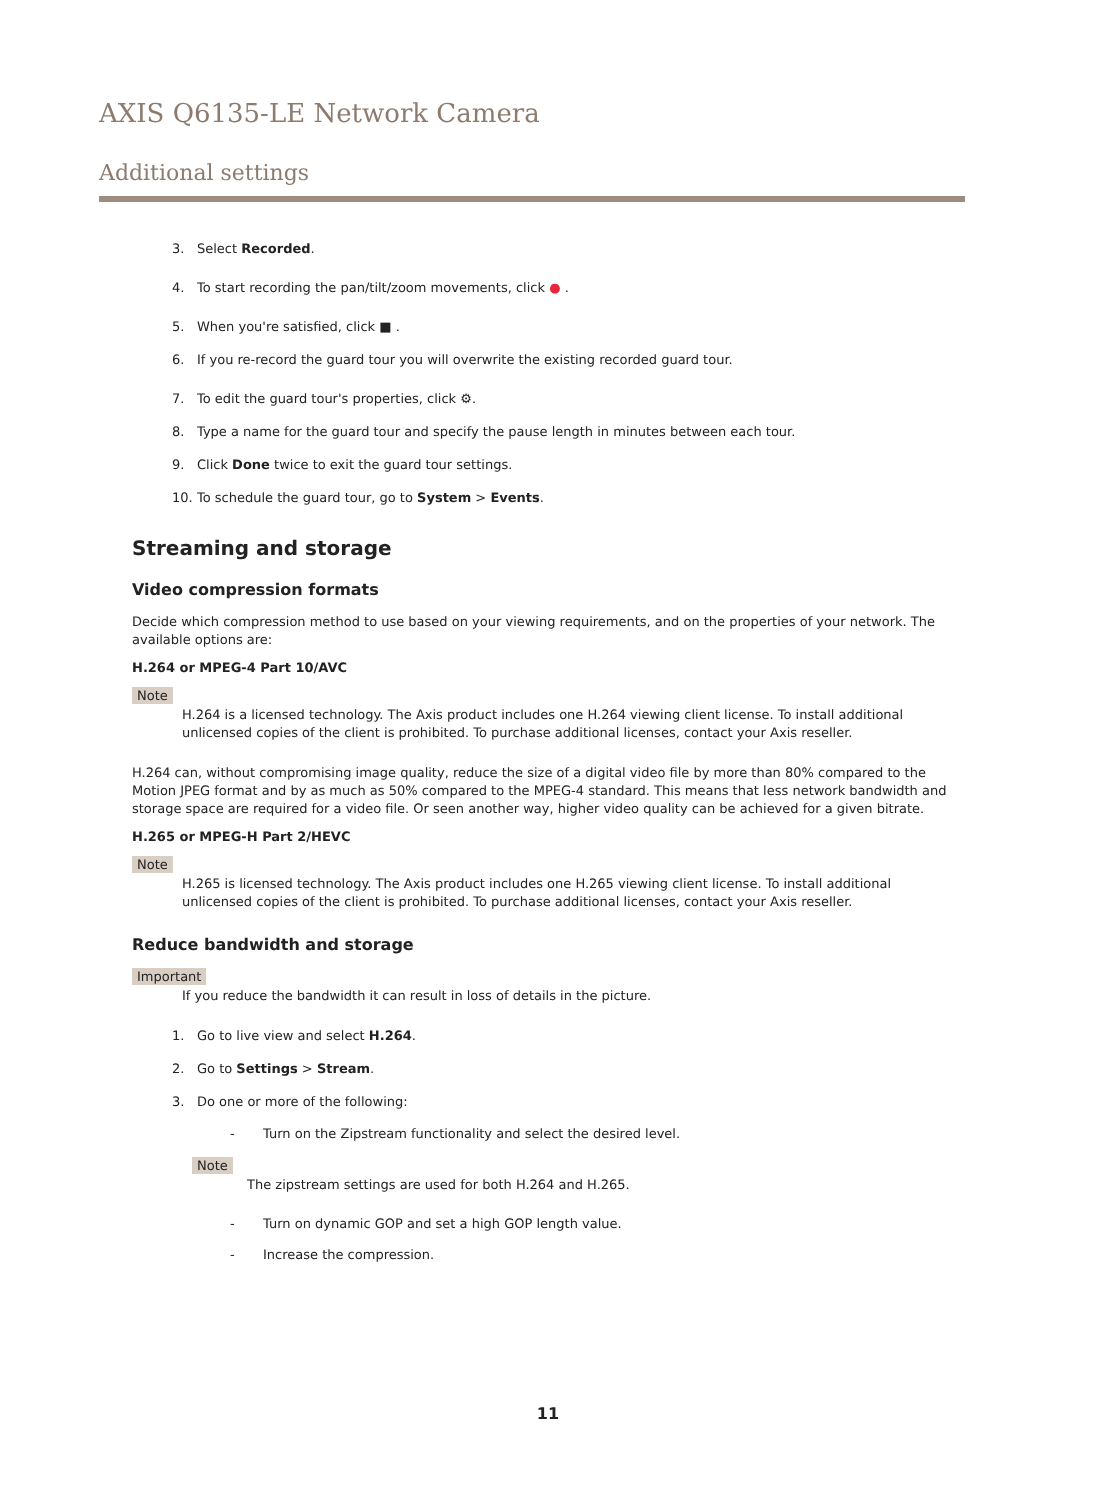AXIS Q6135-LE Network Camera
Additional settings
3. Select Recorded.
4. To start recording the pan/tilt/zoom movements, click ● .
5. When you're satisfied, click ■ .
6. If you re-record the guard tour you will overwrite the existing recorded guard tour.
7. To edit the guard tour's properties, click ⚙.
8. Type a name for the guard tour and specify the pause length in minutes between each tour.
9. Click Done twice to exit the guard tour settings.
10. To schedule the guard tour, go to System > Events.
Streaming and storage
Video compression formats
Decide which compression method to use based on your viewing requirements, and on the properties of your network. The available options are:
H.264 or MPEG-4 Part 10/AVC
Note
H.264 is a licensed technology. The Axis product includes one H.264 viewing client license. To install additional unlicensed copies of the client is prohibited. To purchase additional licenses, contact your Axis reseller.
H.264 can, without compromising image quality, reduce the size of a digital video file by more than 80% compared to the Motion JPEG format and by as much as 50% compared to the MPEG-4 standard. This means that less network bandwidth and storage space are required for a video file. Or seen another way, higher video quality can be achieved for a given bitrate.
H.265 or MPEG-H Part 2/HEVC
Note
H.265 is licensed technology. The Axis product includes one H.265 viewing client license. To install additional unlicensed copies of the client is prohibited. To purchase additional licenses, contact your Axis reseller.
Reduce bandwidth and storage
Important
If you reduce the bandwidth it can result in loss of details in the picture.
1. Go to live view and select H.264.
2. Go to Settings > Stream.
3. Do one or more of the following:
- Turn on the Zipstream functionality and select the desired level.
Note
The zipstream settings are used for both H.264 and H.265.
- Turn on dynamic GOP and set a high GOP length value.
- Increase the compression.
11